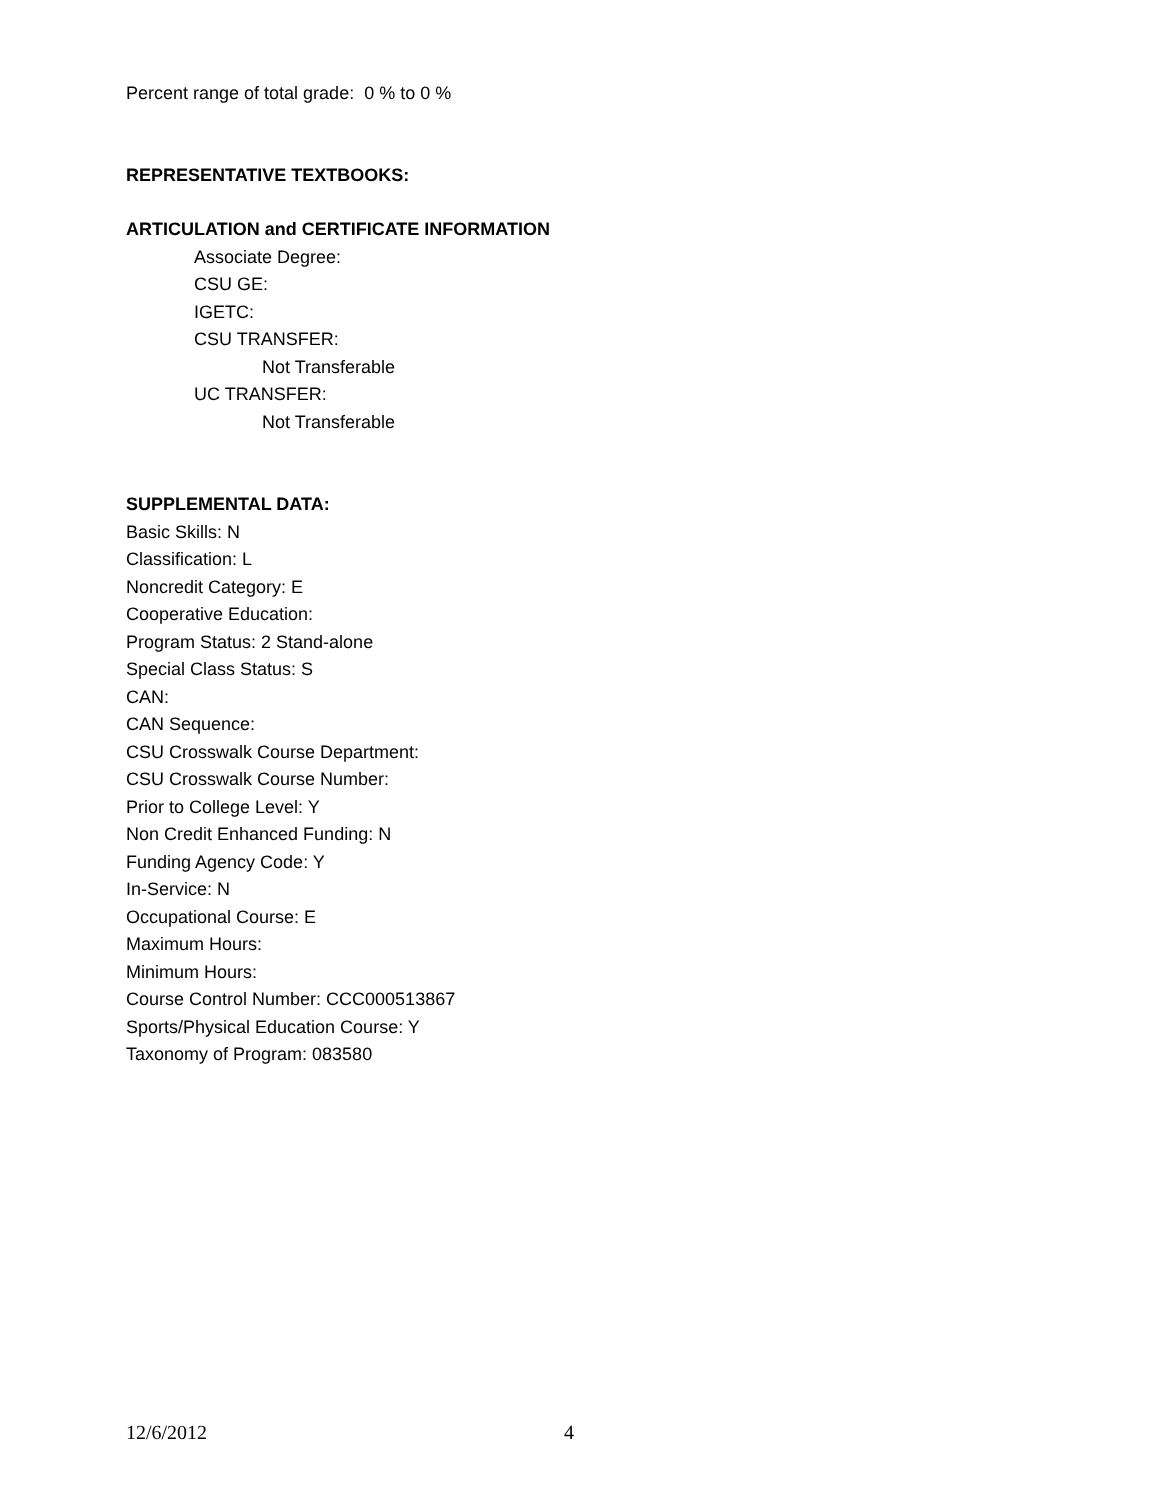Percent range of total grade: 0 % to 0 %
REPRESENTATIVE TEXTBOOKS:
ARTICULATION and CERTIFICATE INFORMATION
Associate Degree:
CSU GE:
IGETC:
CSU TRANSFER:
Not Transferable
UC TRANSFER:
Not Transferable
SUPPLEMENTAL DATA:
Basic Skills: N
Classification: L
Noncredit Category: E
Cooperative Education:
Program Status: 2 Stand-alone
Special Class Status: S
CAN:
CAN Sequence:
CSU Crosswalk Course Department:
CSU Crosswalk Course Number:
Prior to College Level: Y
Non Credit Enhanced Funding: N
Funding Agency Code: Y
In-Service: N
Occupational Course: E
Maximum Hours:
Minimum Hours:
Course Control Number: CCC000513867
Sports/Physical Education Course: Y
Taxonomy of Program: 083580
12/6/2012 4